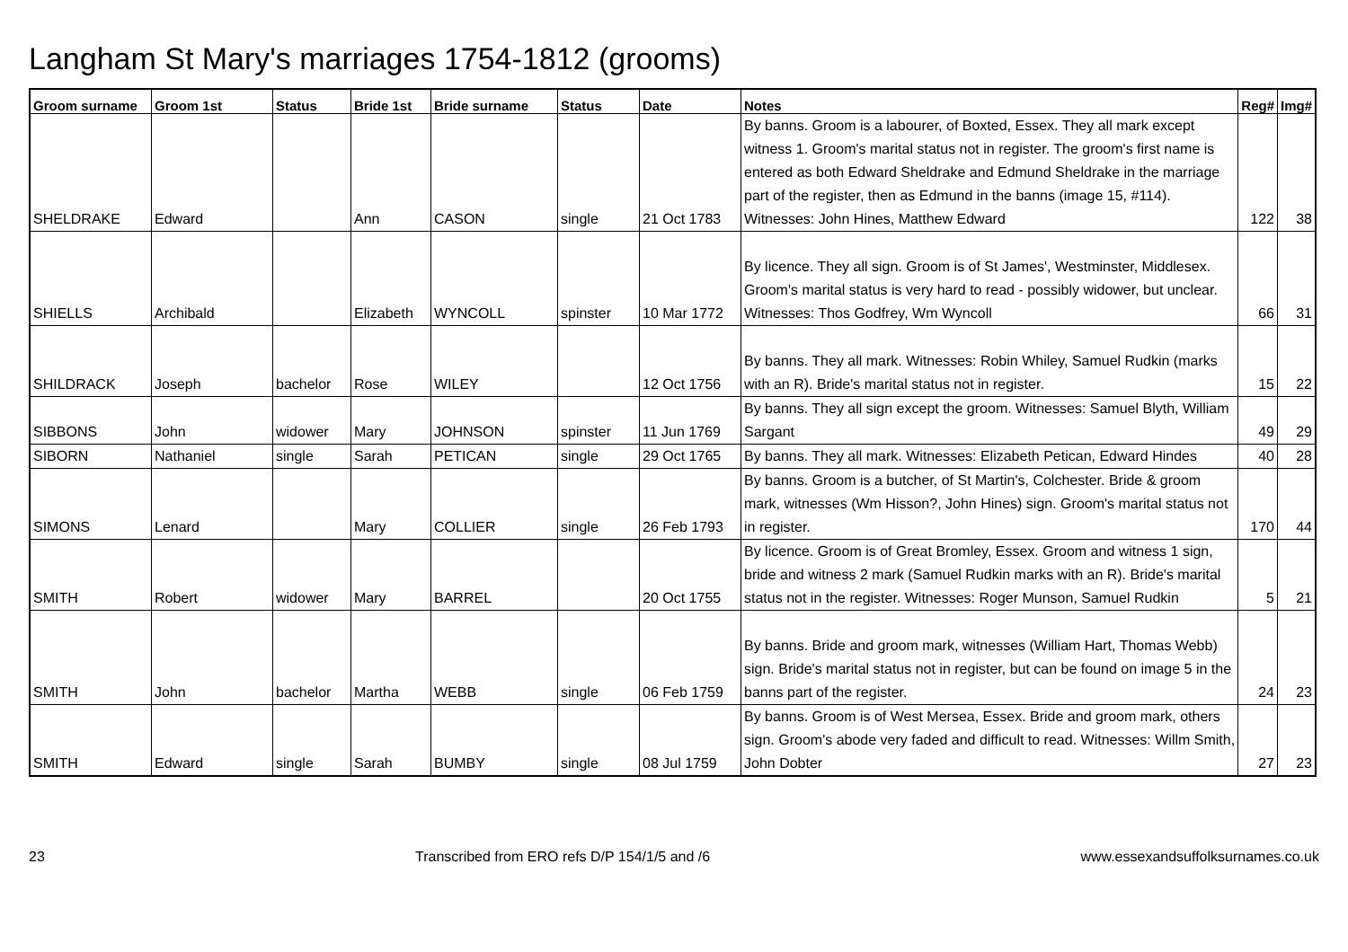Langham St Mary's marriages 1754-1812 (grooms)
| Groom surname | Groom 1st | Status | Bride 1st | Bride surname | Status | Date | Notes | Reg# | Img# |
| --- | --- | --- | --- | --- | --- | --- | --- | --- | --- |
| SHELDRAKE | Edward | | Ann | CASON | single | 21 Oct 1783 | By banns. Groom is a labourer, of Boxted, Essex. They all mark except witness 1. Groom's marital status not in register. The groom's first name is entered as both Edward Sheldrake and Edmund Sheldrake in the marriage part of the register, then as Edmund in the banns (image 15, #114). Witnesses: John Hines, Matthew Edward | 122 | 38 |
| SHIELLS | Archibald | | Elizabeth | WYNCOLL | spinster | 10 Mar 1772 | By licence. They all sign. Groom is of St James', Westminster, Middlesex. Groom's marital status is very hard to read - possibly widower, but unclear. Witnesses: Thos Godfrey, Wm Wyncoll | 66 | 31 |
| SHILDRACK | Joseph | bachelor | Rose | WILEY | | 12 Oct 1756 | By banns. They all mark. Witnesses: Robin Whiley, Samuel Rudkin (marks with an R). Bride's marital status not in register. | 15 | 22 |
| SIBBONS | John | widower | Mary | JOHNSON | spinster | 11 Jun 1769 | By banns. They all sign except the groom. Witnesses: Samuel Blyth, William Sargant | 49 | 29 |
| SIBORN | Nathaniel | single | Sarah | PETICAN | single | 29 Oct 1765 | By banns. They all mark. Witnesses: Elizabeth Petican, Edward Hindes | 40 | 28 |
| SIMONS | Lenard | | Mary | COLLIER | single | 26 Feb 1793 | By banns. Groom is a butcher, of St Martin's, Colchester. Bride & groom mark, witnesses (Wm Hisson?, John Hines) sign. Groom's marital status not in register. | 170 | 44 |
| SMITH | Robert | widower | Mary | BARREL | | 20 Oct 1755 | By licence. Groom is of Great Bromley, Essex. Groom and witness 1 sign, bride and witness 2 mark (Samuel Rudkin marks with an R). Bride's marital status not in the register. Witnesses: Roger Munson, Samuel Rudkin | 5 | 21 |
| SMITH | John | bachelor | Martha | WEBB | single | 06 Feb 1759 | By banns. Bride and groom mark, witnesses (William Hart, Thomas Webb) sign. Bride's marital status not in register, but can be found on image 5 in the banns part of the register. | 24 | 23 |
| SMITH | Edward | single | Sarah | BUMBY | single | 08 Jul 1759 | By banns. Groom is of West Mersea, Essex. Bride and groom mark, others sign. Groom's abode very faded and difficult to read. Witnesses: Willm Smith, John Dobter | 27 | 23 |
23 Transcribed from ERO refs D/P 154/1/5 and /6 www.essexandsuffolksurnames.co.uk